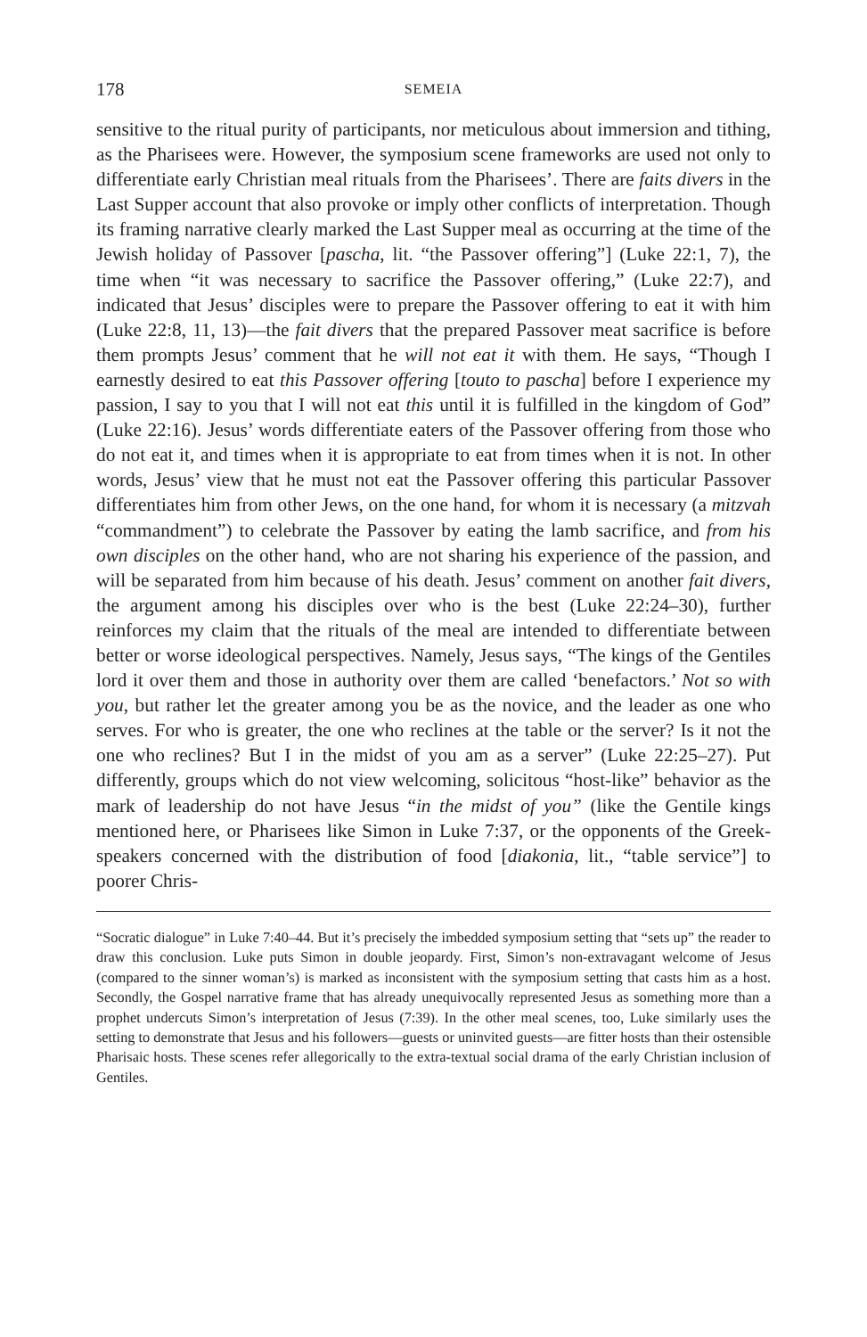178 SEMEIA
sensitive to the ritual purity of participants, nor meticulous about immersion and tithing, as the Pharisees were. However, the symposium scene frameworks are used not only to differentiate early Christian meal rituals from the Pharisees’. There are faits divers in the Last Supper account that also provoke or imply other conflicts of interpretation. Though its framing narrative clearly marked the Last Supper meal as occurring at the time of the Jewish holiday of Passover [pascha, lit. “the Passover offering”] (Luke 22:1, 7), the time when “it was necessary to sacrifice the Passover offering,” (Luke 22:7), and indicated that Jesus’ disciples were to prepare the Passover offering to eat it with him (Luke 22:8, 11, 13)—the fait divers that the prepared Passover meat sacrifice is before them prompts Jesus’ comment that he will not eat it with them. He says, “Though I earnestly desired to eat this Passover offering [touto to pascha] before I experience my passion, I say to you that I will not eat this until it is fulfilled in the kingdom of God” (Luke 22:16). Jesus’ words differentiate eaters of the Passover offering from those who do not eat it, and times when it is appropriate to eat from times when it is not. In other words, Jesus’ view that he must not eat the Passover offering this particular Passover differentiates him from other Jews, on the one hand, for whom it is necessary (a mitzvah “commandment”) to celebrate the Passover by eating the lamb sacrifice, and from his own disciples on the other hand, who are not sharing his experience of the passion, and will be separated from him because of his death. Jesus’ comment on another fait divers, the argument among his disciples over who is the best (Luke 22:24–30), further reinforces my claim that the rituals of the meal are intended to differentiate between better or worse ideological perspectives. Namely, Jesus says, “The kings of the Gentiles lord it over them and those in authority over them are called ‘benefactors.’ Not so with you, but rather let the greater among you be as the novice, and the leader as one who serves. For who is greater, the one who reclines at the table or the server? Is it not the one who reclines? But I in the midst of you am as a server” (Luke 22:25–27). Put differently, groups which do not view welcoming, solicitous “host-like” behavior as the mark of leadership do not have Jesus “in the midst of you” (like the Gentile kings mentioned here, or Pharisees like Simon in Luke 7:37, or the opponents of the Greek-speakers concerned with the distribution of food [diakonia, lit., “table service”] to poorer Chris-
“Socratic dialogue” in Luke 7:40–44. But it’s precisely the imbedded symposium setting that “sets up” the reader to draw this conclusion. Luke puts Simon in double jeopardy. First, Simon’s non-extravagant welcome of Jesus (compared to the sinner woman’s) is marked as inconsistent with the symposium setting that casts him as a host. Secondly, the Gospel narrative frame that has already unequivocally represented Jesus as something more than a prophet undercuts Simon’s interpretation of Jesus (7:39). In the other meal scenes, too, Luke similarly uses the setting to demonstrate that Jesus and his followers—guests or uninvited guests—are fitter hosts than their ostensible Pharisaic hosts. These scenes refer allegorically to the extra-textual social drama of the early Christian inclusion of Gentiles.